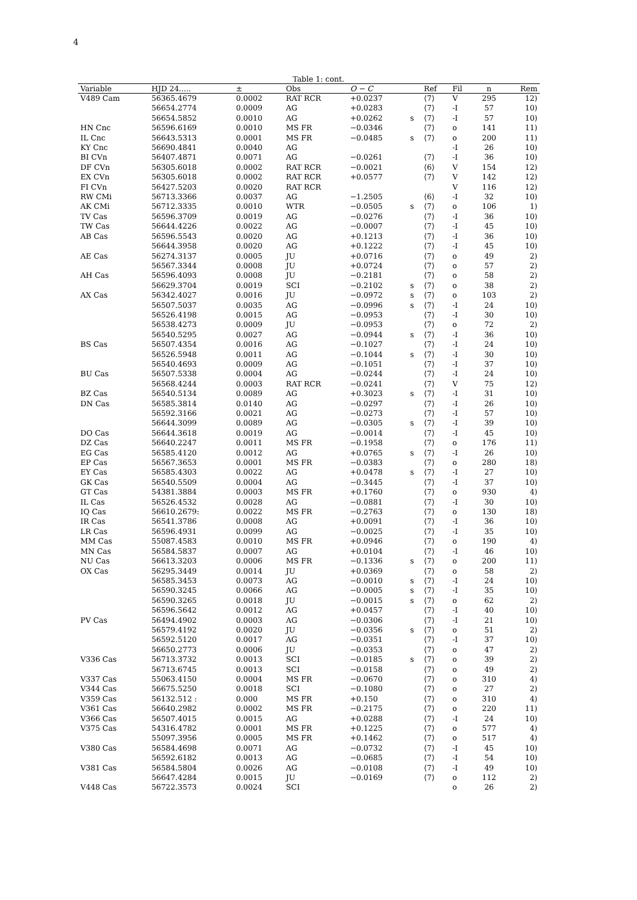4
Table 1: cont.
| Variable | HJD 24..... | ± | Obs | O − C | | Ref | Fil | n | Rem |
| --- | --- | --- | --- | --- | --- | --- | --- | --- | --- |
| V489 Cam | 56365.4679 | 0.0002 | RAT RCR | +0.0237 | | ⟨7⟩ | V | 295 | 12) |
| | 56654.2774 | 0.0009 | AG | +0.0283 | | ⟨7⟩ | -I | 57 | 10) |
| | 56654.5852 | 0.0010 | AG | +0.0262 | s | ⟨7⟩ | -I | 57 | 10) |
| HN Cnc | 56596.6169 | 0.0010 | MS FR | −0.0346 | | ⟨7⟩ | o | 141 | 11) |
| IL Cnc | 56643.5313 | 0.0001 | MS FR | −0.0485 | s | ⟨7⟩ | o | 200 | 11) |
| KY Cnc | 56690.4841 | 0.0040 | AG | | | | -I | 26 | 10) |
| BI CVn | 56407.4871 | 0.0071 | AG | −0.0261 | | ⟨7⟩ | -I | 36 | 10) |
| DF CVn | 56305.6018 | 0.0002 | RAT RCR | −0.0021 | | ⟨6⟩ | V | 154 | 12) |
| EX CVn | 56305.6018 | 0.0002 | RAT RCR | +0.0577 | | ⟨7⟩ | V | 142 | 12) |
| FI CVn | 56427.5203 | 0.0020 | RAT RCR | | | | V | 116 | 12) |
| RW CMi | 56713.3366 | 0.0037 | AG | −1.2505 | | ⟨6⟩ | -I | 32 | 10) |
| AK CMi | 56712.3335 | 0.0010 | WTR | −0.0505 | s | ⟨7⟩ | o | 106 | 1) |
| TV Cas | 56596.3709 | 0.0019 | AG | −0.0276 | | ⟨7⟩ | -I | 36 | 10) |
| TW Cas | 56644.4226 | 0.0022 | AG | −0.0007 | | ⟨7⟩ | -I | 45 | 10) |
| AB Cas | 56596.5543 | 0.0020 | AG | +0.1213 | | ⟨7⟩ | -I | 36 | 10) |
| | 56644.3958 | 0.0020 | AG | +0.1222 | | ⟨7⟩ | -I | 45 | 10) |
| AE Cas | 56274.3137 | 0.0005 | JU | +0.0716 | | ⟨7⟩ | o | 49 | 2) |
| | 56567.3344 | 0.0008 | JU | +0.0724 | | ⟨7⟩ | o | 57 | 2) |
| AH Cas | 56596.4093 | 0.0008 | JU | −0.2181 | | ⟨7⟩ | o | 58 | 2) |
| | 56629.3704 | 0.0019 | SCI | −0.2102 | s | ⟨7⟩ | o | 38 | 2) |
| AX Cas | 56342.4027 | 0.0016 | JU | −0.0972 | s | ⟨7⟩ | o | 103 | 2) |
| | 56507.5037 | 0.0035 | AG | −0.0996 | s | ⟨7⟩ | -I | 24 | 10) |
| | 56526.4198 | 0.0015 | AG | −0.0953 | | ⟨7⟩ | -I | 30 | 10) |
| | 56538.4273 | 0.0009 | JU | −0.0953 | | ⟨7⟩ | o | 72 | 2) |
| | 56540.5295 | 0.0027 | AG | −0.0944 | s | ⟨7⟩ | -I | 36 | 10) |
| BS Cas | 56507.4354 | 0.0016 | AG | −0.1027 | | ⟨7⟩ | -I | 24 | 10) |
| | 56526.5948 | 0.0011 | AG | −0.1044 | s | ⟨7⟩ | -I | 30 | 10) |
| | 56540.4693 | 0.0009 | AG | −0.1051 | | ⟨7⟩ | -I | 37 | 10) |
| BU Cas | 56507.5338 | 0.0004 | AG | −0.0244 | | ⟨7⟩ | -I | 24 | 10) |
| | 56568.4244 | 0.0003 | RAT RCR | −0.0241 | | ⟨7⟩ | V | 75 | 12) |
| BZ Cas | 56540.5134 | 0.0089 | AG | +0.3023 | s | ⟨7⟩ | -I | 31 | 10) |
| DN Cas | 56585.3814 | 0.0140 | AG | −0.0297 | | ⟨7⟩ | -I | 26 | 10) |
| | 56592.3166 | 0.0021 | AG | −0.0273 | | ⟨7⟩ | -I | 57 | 10) |
| | 56644.3099 | 0.0089 | AG | −0.0305 | s | ⟨7⟩ | -I | 39 | 10) |
| DO Cas | 56644.3618 | 0.0019 | AG | −0.0014 | | ⟨7⟩ | -I | 45 | 10) |
| DZ Cas | 56640.2247 | 0.0011 | MS FR | −0.1958 | | ⟨7⟩ | o | 176 | 11) |
| EG Cas | 56585.4120 | 0.0012 | AG | +0.0765 | s | ⟨7⟩ | -I | 26 | 10) |
| EP Cas | 56567.3653 | 0.0001 | MS FR | −0.0383 | | ⟨7⟩ | o | 280 | 18) |
| EY Cas | 56585.4303 | 0.0022 | AG | +0.0478 | s | ⟨7⟩ | -I | 27 | 10) |
| GK Cas | 56540.5509 | 0.0004 | AG | −0.3445 | | ⟨7⟩ | -I | 37 | 10) |
| GT Cas | 54381.3884 | 0.0003 | MS FR | +0.1760 | | ⟨7⟩ | o | 930 | 4) |
| IL Cas | 56526.4532 | 0.0028 | AG | −0.0881 | | ⟨7⟩ | -I | 30 | 10) |
| IQ Cas | 56610.2679: | 0.0022 | MS FR | −0.2763 | | ⟨7⟩ | o | 130 | 18) |
| IR Cas | 56541.3786 | 0.0008 | AG | +0.0091 | | ⟨7⟩ | -I | 36 | 10) |
| LR Cas | 56596.4931 | 0.0099 | AG | −0.0025 | | ⟨7⟩ | -I | 35 | 10) |
| MM Cas | 55087.4583 | 0.0010 | MS FR | +0.0946 | | ⟨7⟩ | o | 190 | 4) |
| MN Cas | 56584.5837 | 0.0007 | AG | +0.0104 | | ⟨7⟩ | -I | 46 | 10) |
| NU Cas | 56613.3203 | 0.0006 | MS FR | −0.1336 | s | ⟨7⟩ | o | 200 | 11) |
| OX Cas | 56295.3449 | 0.0014 | JU | +0.0369 | | ⟨7⟩ | o | 58 | 2) |
| | 56585.3453 | 0.0073 | AG | −0.0010 | s | ⟨7⟩ | -I | 24 | 10) |
| | 56590.3245 | 0.0066 | AG | −0.0005 | s | ⟨7⟩ | -I | 35 | 10) |
| | 56590.3265 | 0.0018 | JU | −0.0015 | s | ⟨7⟩ | o | 62 | 2) |
| | 56596.5642 | 0.0012 | AG | +0.0457 | | ⟨7⟩ | -I | 40 | 10) |
| PV Cas | 56494.4902 | 0.0003 | AG | −0.0306 | | ⟨7⟩ | -I | 21 | 10) |
| | 56579.4192 | 0.0020 | JU | −0.0356 | s | ⟨7⟩ | o | 51 | 2) |
| | 56592.5120 | 0.0017 | AG | −0.0351 | | ⟨7⟩ | -I | 37 | 10) |
| | 56650.2773 | 0.0006 | JU | −0.0353 | | ⟨7⟩ | o | 47 | 2) |
| V336 Cas | 56713.3732 | 0.0013 | SCI | −0.0185 | s | ⟨7⟩ | o | 39 | 2) |
| | 56713.6745 | 0.0013 | SCI | −0.0158 | | ⟨7⟩ | o | 49 | 2) |
| V337 Cas | 55063.4150 | 0.0004 | MS FR | −0.0670 | | ⟨7⟩ | o | 310 | 4) |
| V344 Cas | 56675.5250 | 0.0018 | SCI | −0.1080 | | ⟨7⟩ | o | 27 | 2) |
| V359 Cas | 56132.512 : | 0.000 | MS FR | +0.150 | | ⟨7⟩ | o | 310 | 4) |
| V361 Cas | 56640.2982 | 0.0002 | MS FR | −0.2175 | | ⟨7⟩ | o | 220 | 11) |
| V366 Cas | 56507.4015 | 0.0015 | AG | +0.0288 | | ⟨7⟩ | -I | 24 | 10) |
| V375 Cas | 54316.4782 | 0.0001 | MS FR | +0.1225 | | ⟨7⟩ | o | 577 | 4) |
| | 55097.3956 | 0.0005 | MS FR | +0.1462 | | ⟨7⟩ | o | 517 | 4) |
| V380 Cas | 56584.4698 | 0.0071 | AG | −0.0732 | | ⟨7⟩ | -I | 45 | 10) |
| | 56592.6182 | 0.0013 | AG | −0.0685 | | ⟨7⟩ | -I | 54 | 10) |
| V381 Cas | 56584.5804 | 0.0026 | AG | −0.0108 | | ⟨7⟩ | -I | 49 | 10) |
| | 56647.4284 | 0.0015 | JU | −0.0169 | | ⟨7⟩ | o | 112 | 2) |
| V448 Cas | 56722.3573 | 0.0024 | SCI | | | | o | 26 | 2) |